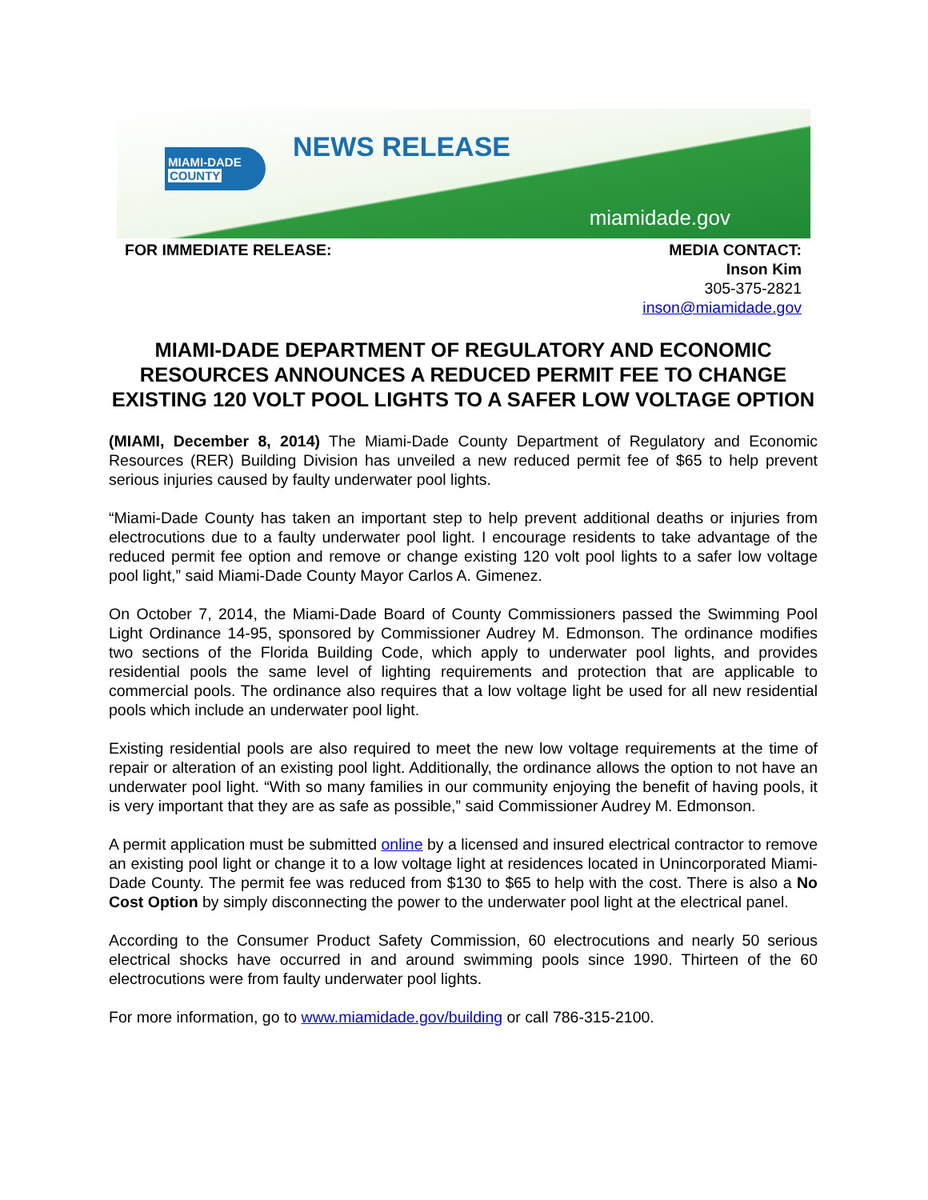MIAMI-DADE
COUNTY
NEWS RELEASE
miamidade.gov
FOR IMMEDIATE RELEASE: MEDIA CONTACT:
Inson Kim
305-375-2821
inson@miamidade.gov
MIAMI-DADE DEPARTMENT OF REGULATORY AND ECONOMIC RESOURCES ANNOUNCES A REDUCED PERMIT FEE TO CHANGE EXISTING 120 VOLT POOL LIGHTS TO A SAFER LOW VOLTAGE OPTION
(MIAMI, December 8, 2014) The Miami-Dade County Department of Regulatory and Economic Resources (RER) Building Division has unveiled a new reduced permit fee of $65 to help prevent serious injuries caused by faulty underwater pool lights.
“Miami-Dade County has taken an important step to help prevent additional deaths or injuries from electrocutions due to a faulty underwater pool light. I encourage residents to take advantage of the reduced permit fee option and remove or change existing 120 volt pool lights to a safer low voltage pool light,” said Miami-Dade County Mayor Carlos A. Gimenez.
On October 7, 2014, the Miami-Dade Board of County Commissioners passed the Swimming Pool Light Ordinance 14-95, sponsored by Commissioner Audrey M. Edmonson. The ordinance modifies two sections of the Florida Building Code, which apply to underwater pool lights, and provides residential pools the same level of lighting requirements and protection that are applicable to commercial pools. The ordinance also requires that a low voltage light be used for all new residential pools which include an underwater pool light.
Existing residential pools are also required to meet the new low voltage requirements at the time of repair or alteration of an existing pool light. Additionally, the ordinance allows the option to not have an underwater pool light. “With so many families in our community enjoying the benefit of having pools, it is very important that they are as safe as possible,” said Commissioner Audrey M. Edmonson.
A permit application must be submitted online by a licensed and insured electrical contractor to remove an existing pool light or change it to a low voltage light at residences located in Unincorporated Miami-Dade County. The permit fee was reduced from $130 to $65 to help with the cost. There is also a No Cost Option by simply disconnecting the power to the underwater pool light at the electrical panel.
According to the Consumer Product Safety Commission, 60 electrocutions and nearly 50 serious electrical shocks have occurred in and around swimming pools since 1990. Thirteen of the 60 electrocutions were from faulty underwater pool lights.
For more information, go to www.miamidade.gov/building or call 786-315-2100.